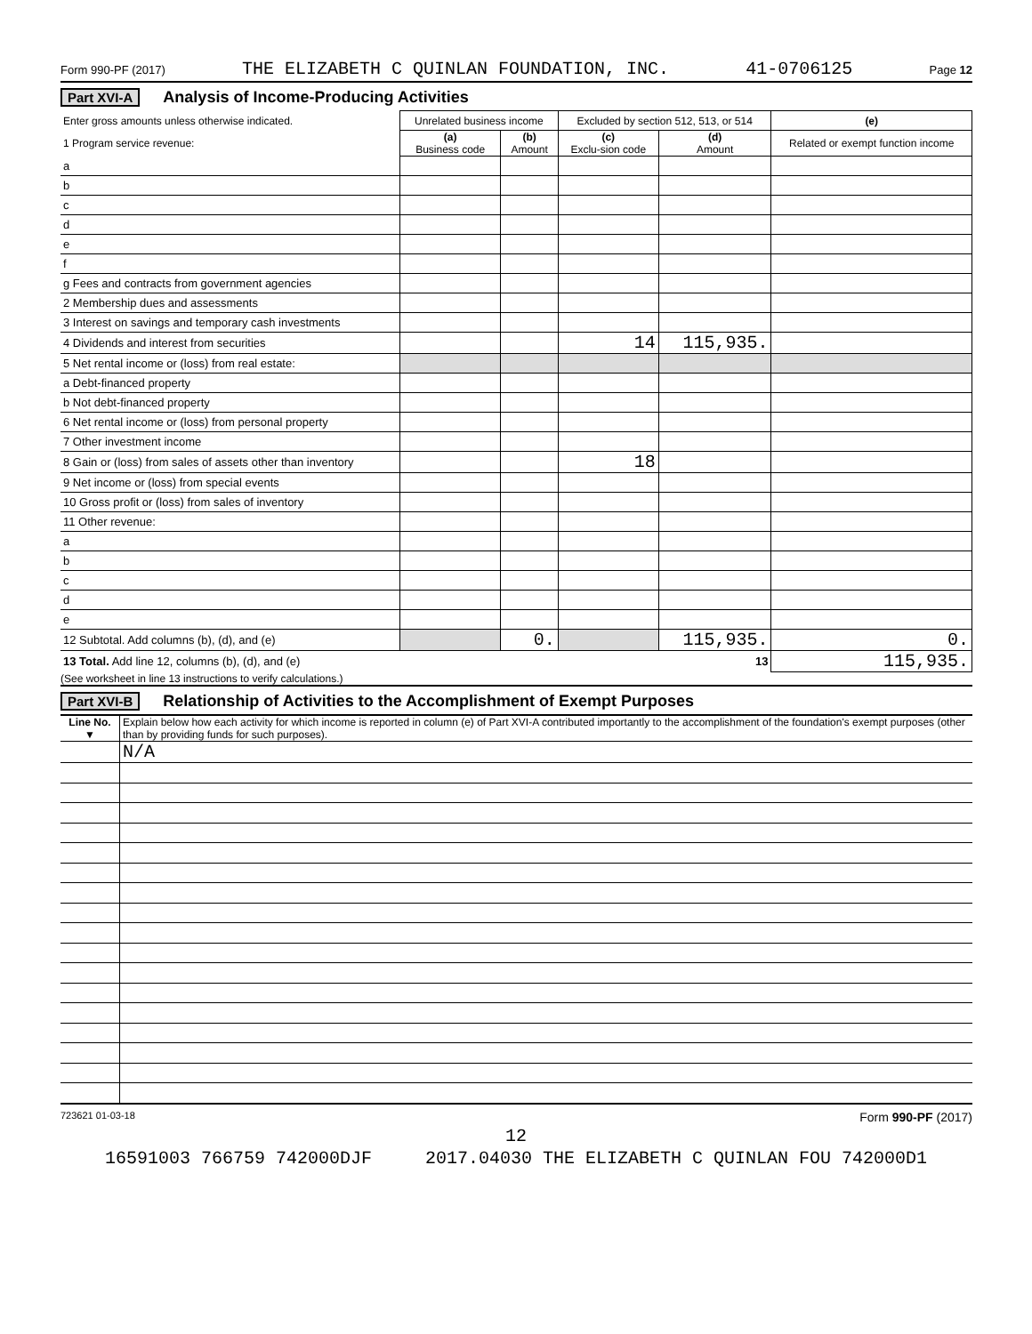Form 990-PF (2017) THE ELIZABETH C QUINLAN FOUNDATION, INC. 41-0706125 Page 12
Part XVI-A Analysis of Income-Producing Activities
| Enter gross amounts unless otherwise indicated. | Unrelated business income | | Excluded by section 512, 513, or 514 | | (e) |
| --- | --- | --- | --- | --- | --- |
| 1 Program service revenue: | (a) Business code | (b) Amount | (c) Exclu-sion code | (d) Amount | Related or exempt function income |
| a | | | | | |
| b | | | | | |
| c | | | | | |
| d | | | | | |
| e | | | | | |
| f | | | | | |
| g Fees and contracts from government agencies | | | | | |
| 2 Membership dues and assessments | | | | | |
| 3 Interest on savings and temporary cash investments | | | | | |
| 4 Dividends and interest from securities | | | 14 | 115,935. | |
| 5 Net rental income or (loss) from real estate: | | | | | |
| a Debt-financed property | | | | | |
| b Not debt-financed property | | | | | |
| 6 Net rental income or (loss) from personal property | | | | | |
| 7 Other investment income | | | | | |
| 8 Gain or (loss) from sales of assets other than inventory | | | 18 | | |
| 9 Net income or (loss) from special events | | | | | |
| 10 Gross profit or (loss) from sales of inventory | | | | | |
| 11 Other revenue: | | | | | |
| a | | | | | |
| b | | | | | |
| c | | | | | |
| d | | | | | |
| e | | | | | |
| 12 Subtotal. Add columns (b), (d), and (e) | | 0. | | 115,935. | 0. |
| 13 Total. Add line 12, columns (b), (d), and (e) 13 | | | | | 115,935. |
(See worksheet in line 13 instructions to verify calculations.)
Part XVI-B Relationship of Activities to the Accomplishment of Exempt Purposes
| Line No. ▼ | Explain below how each activity for which income is reported in column (e) of Part XVI-A contributed importantly to the accomplishment of the foundation's exempt purposes (other than by providing funds for such purposes). |
| --- | --- |
| | N/A |
723621 01-03-18 Form 990-PF (2017)
12
16591003 766759 742000DJF 2017.04030 THE ELIZABETH C QUINLAN FOU 742000D1